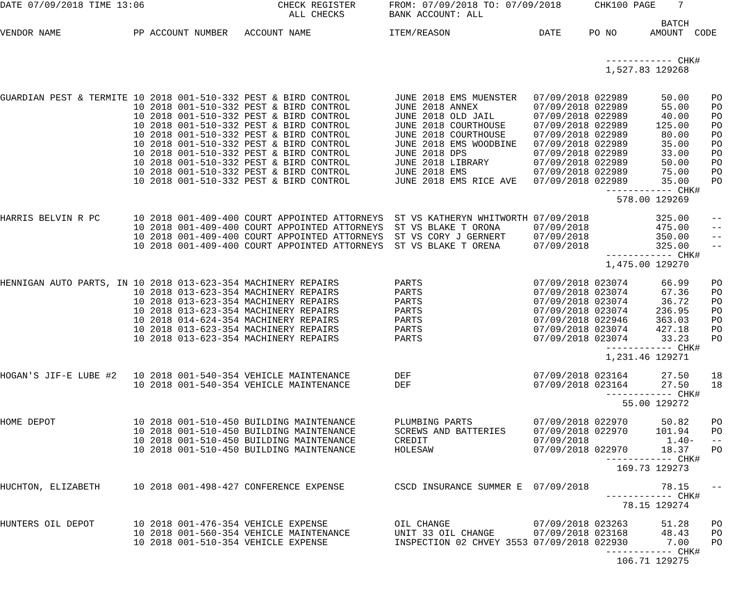DATE 07/09/2018 TIME 13:06                        CHECK REGISTER      FROM: 07/09/2018 TO: 07/09/2018      CHK100 PAGE    7
                                                    ALL CHECKS        BANK ACCOUNT: ALL
                                                                                                                       BATCH
VENDOR NAME             PP ACCOUNT NUMBER   ACCOUNT NAME              ITEM/REASON                DATE     PO NO      AMOUNT  CODE


                                                                                                             ------------ CHK#
                                                                                                             1,527.83 129268


GUARDIAN PEST & TERMITE 10 2018 001-510-332 PEST & BIRD CONTROL        JUNE 2018 EMS MUENSTER   07/09/2018 022989      50.00    PO
                        10 2018 001-510-332 PEST & BIRD CONTROL        JUNE 2018 ANNEX          07/09/2018 022989      55.00    PO
                        10 2018 001-510-332 PEST & BIRD CONTROL        JUNE 2018 OLD JAIL       07/09/2018 022989      40.00    PO
                        10 2018 001-510-332 PEST & BIRD CONTROL        JUNE 2018 COURTHOUSE     07/09/2018 022989     125.00    PO
                        10 2018 001-510-332 PEST & BIRD CONTROL        JUNE 2018 COURTHOUSE     07/09/2018 022989      80.00    PO
                        10 2018 001-510-332 PEST & BIRD CONTROL        JUNE 2018 EMS WOODBINE   07/09/2018 022989      35.00    PO
                        10 2018 001-510-332 PEST & BIRD CONTROL        JUNE 2018 DPS            07/09/2018 022989      33.00    PO
                        10 2018 001-510-332 PEST & BIRD CONTROL        JUNE 2018 LIBRARY        07/09/2018 022989      50.00    PO
                        10 2018 001-510-332 PEST & BIRD CONTROL        JUNE 2018 EMS            07/09/2018 022989      75.00    PO
                        10 2018 001-510-332 PEST & BIRD CONTROL        JUNE 2018 EMS RICE AVE   07/09/2018 022989      35.00    PO
                                                                                                             ------------ CHK#
                                                                                                               578.00 129269

HARRIS BELVIN R PC      10 2018 001-409-400 COURT APPOINTED ATTORNEYS  ST VS KATHERYN WHITWORTH 07/09/2018            325.00    --
                        10 2018 001-409-400 COURT APPOINTED ATTORNEYS  ST VS BLAKE T ORONA      07/09/2018            475.00    --
                        10 2018 001-409-400 COURT APPOINTED ATTORNEYS  ST VS CORY J GERNERT     07/09/2018            350.00    --
                        10 2018 001-409-400 COURT APPOINTED ATTORNEYS  ST VS BLAKE T ORENA      07/09/2018            325.00    --
                                                                                                             ------------ CHK#
                                                                                                             1,475.00 129270

HENNIGAN AUTO PARTS, IN 10 2018 013-623-354 MACHINERY REPAIRS          PARTS                    07/09/2018 023074      66.99    PO
                        10 2018 013-623-354 MACHINERY REPAIRS          PARTS                    07/09/2018 023074      67.36    PO
                        10 2018 013-623-354 MACHINERY REPAIRS          PARTS                    07/09/2018 023074      36.72    PO
                        10 2018 013-623-354 MACHINERY REPAIRS          PARTS                    07/09/2018 023074     236.95    PO
                        10 2018 014-624-354 MACHINERY REPAIRS          PARTS                    07/09/2018 022946     363.03    PO
                        10 2018 013-623-354 MACHINERY REPAIRS          PARTS                    07/09/2018 023074     427.18    PO
                        10 2018 013-623-354 MACHINERY REPAIRS          PARTS                    07/09/2018 023074      33.23    PO
                                                                                                             ------------ CHK#
                                                                                                             1,231.46 129271

HOGAN'S JIF-E LUBE #2   10 2018 001-540-354 VEHICLE MAINTENANCE        DEF                      07/09/2018 023164      27.50    18
                        10 2018 001-540-354 VEHICLE MAINTENANCE        DEF                      07/09/2018 023164      27.50    18
                                                                                                             ------------ CHK#
                                                                                                                55.00 129272

HOME DEPOT              10 2018 001-510-450 BUILDING MAINTENANCE       PLUMBING PARTS           07/09/2018 022970      50.82    PO
                        10 2018 001-510-450 BUILDING MAINTENANCE       SCREWS AND BATTERIES     07/09/2018 022970     101.94    PO
                        10 2018 001-510-450 BUILDING MAINTENANCE       CREDIT                   07/09/2018              1.40-   --
                        10 2018 001-510-450 BUILDING MAINTENANCE       HOLESAW                  07/09/2018 022970      18.37    PO
                                                                                                             ------------ CHK#
                                                                                                               169.73 129273

HUCHTON, ELIZABETH      10 2018 001-498-427 CONFERENCE EXPENSE         CSCD INSURANCE SUMMER E  07/09/2018             78.15    --
                                                                                                             ------------ CHK#
                                                                                                                78.15 129274

HUNTERS OIL DEPOT       10 2018 001-476-354 VEHICLE EXPENSE            OIL CHANGE               07/09/2018 023263      51.28    PO
                        10 2018 001-560-354 VEHICLE MAINTENANCE        UNIT 33 OIL CHANGE       07/09/2018 023168      48.43    PO
                        10 2018 001-510-354 VEHICLE EXPENSE            INSPECTION 02 CHVEY 3553 07/09/2018 022930       7.00    PO
                                                                                                             ------------ CHK#
                                                                                                               106.71 129275